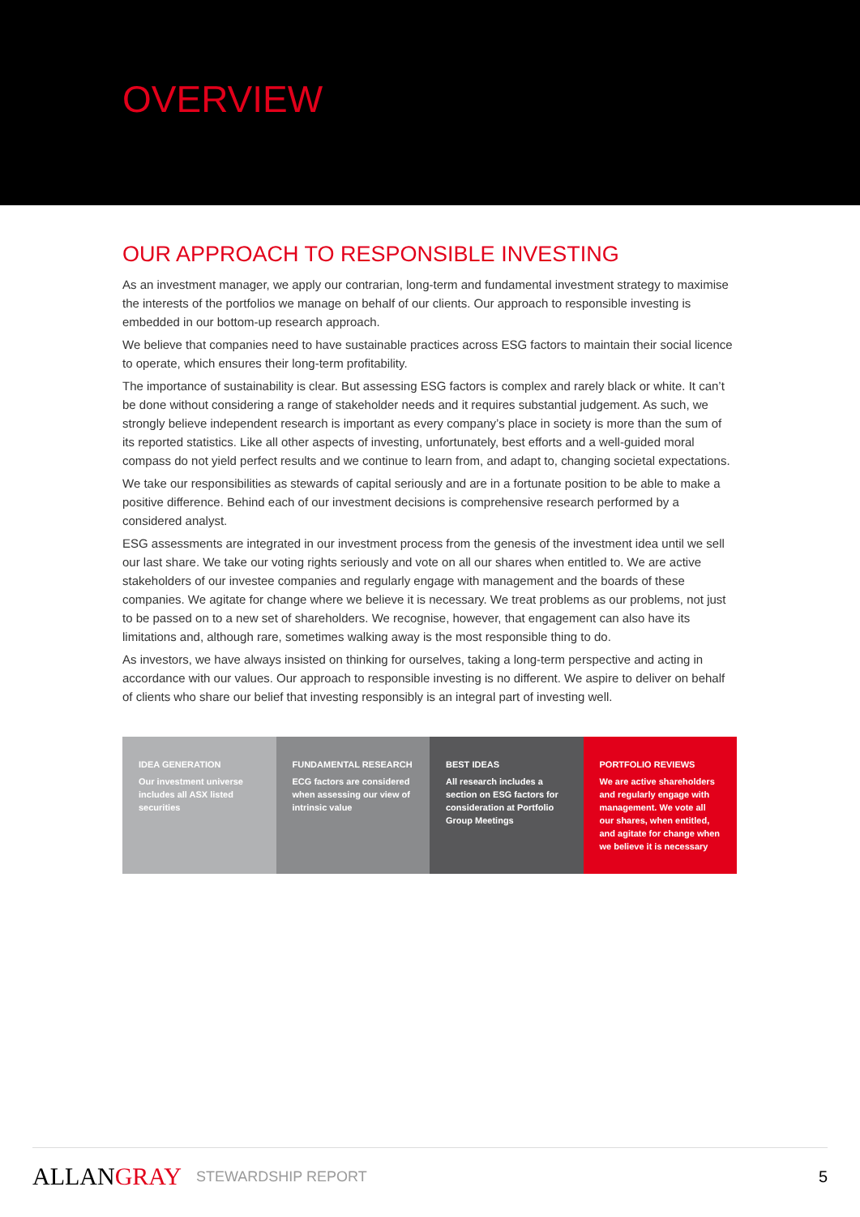OVERVIEW
OUR APPROACH TO RESPONSIBLE INVESTING
As an investment manager, we apply our contrarian, long-term and fundamental investment strategy to maximise the interests of the portfolios we manage on behalf of our clients. Our approach to responsible investing is embedded in our bottom-up research approach.
We believe that companies need to have sustainable practices across ESG factors to maintain their social licence to operate, which ensures their long-term profitability.
The importance of sustainability is clear. But assessing ESG factors is complex and rarely black or white. It can’t be done without considering a range of stakeholder needs and it requires substantial judgement. As such, we strongly believe independent research is important as every company’s place in society is more than the sum of its reported statistics. Like all other aspects of investing, unfortunately, best efforts and a well-guided moral compass do not yield perfect results and we continue to learn from, and adapt to, changing societal expectations.
We take our responsibilities as stewards of capital seriously and are in a fortunate position to be able to make a positive difference. Behind each of our investment decisions is comprehensive research performed by a considered analyst.
ESG assessments are integrated in our investment process from the genesis of the investment idea until we sell our last share. We take our voting rights seriously and vote on all our shares when entitled to. We are active stakeholders of our investee companies and regularly engage with management and the boards of these companies. We agitate for change where we believe it is necessary. We treat problems as our problems, not just to be passed on to a new set of shareholders. We recognise, however, that engagement can also have its limitations and, although rare, sometimes walking away is the most responsible thing to do.
As investors, we have always insisted on thinking for ourselves, taking a long-term perspective and acting in accordance with our values. Our approach to responsible investing is no different. We aspire to deliver on behalf of clients who share our belief that investing responsibly is an integral part of investing well.
IDEA GENERATION
Our investment universe includes all ASX listed securities
FUNDAMENTAL RESEARCH
ECG factors are considered when assessing our view of intrinsic value
BEST IDEAS
All research includes a section on ESG factors for consideration at Portfolio Group Meetings
PORTFOLIO REVIEWS
We are active shareholders and regularly engage with management. We vote all our shares, when entitled, and agitate for change when we believe it is necessary
ALLANGRAY
STEWARDSHIP REPORT 5